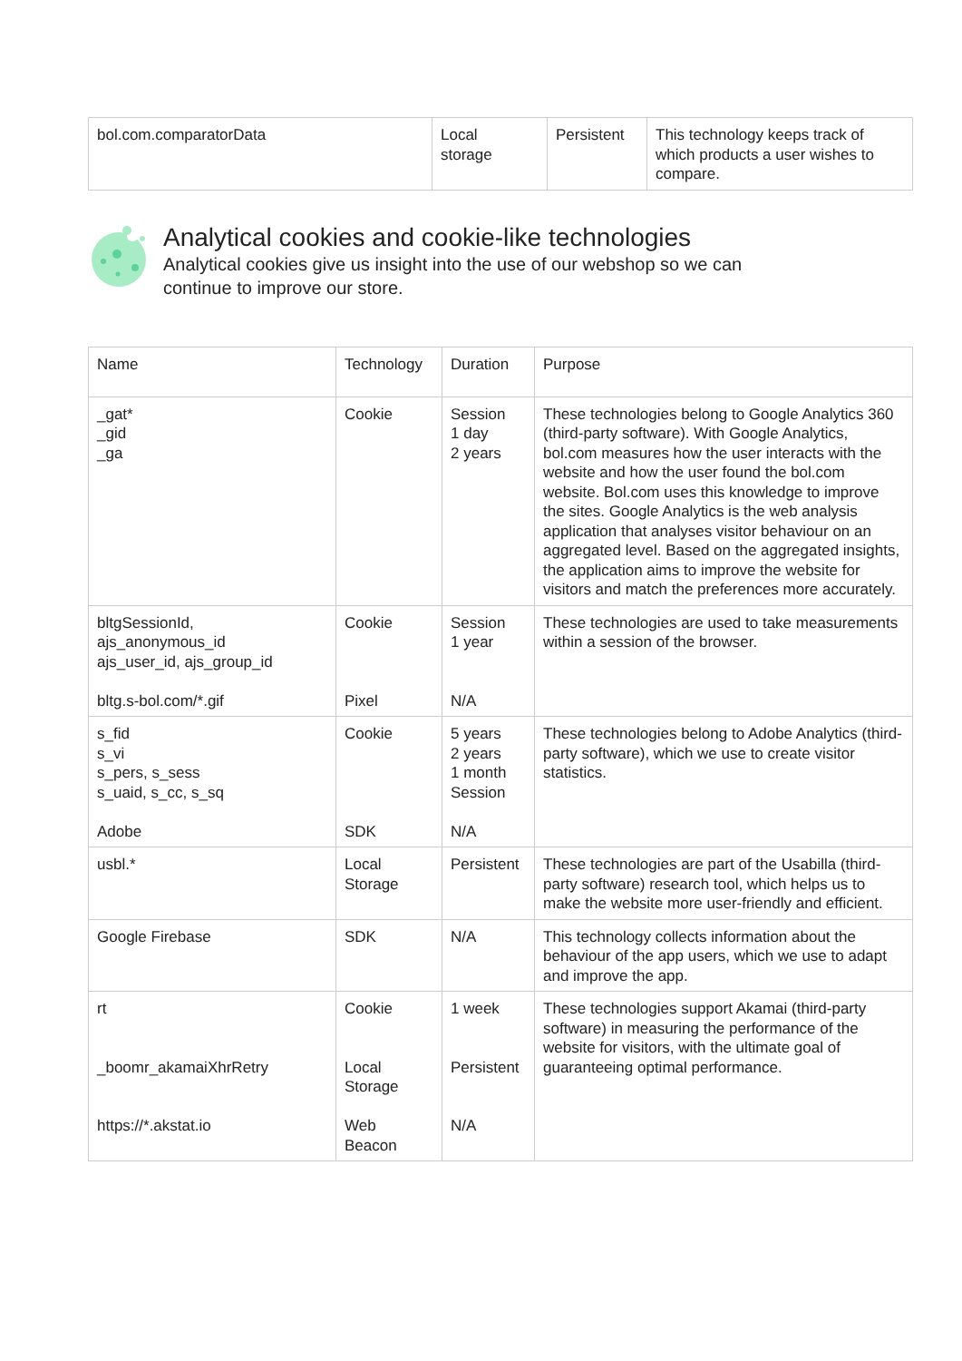| bol.com.comparatorData | Local storage | Persistent | This technology keeps track of which products a user wishes to compare. |
Analytical cookies and cookie-like technologies
Analytical cookies give us insight into the use of our webshop so we can
continue to improve our store.
| Name | Technology | Duration | Purpose |
| _gat* _gid _ga | Cookie | Session 1 day 2 years | These technologies belong to Google Analytics 360 (third-party software). With Google Analytics, bol.com measures how the user interacts with the website and how the user found the bol.com website. Bol.com uses this knowledge to improve the sites. Google Analytics is the web analysis application that analyses visitor behaviour on an aggregated level. Based on the aggregated insights, the application aims to improve the website for visitors and match the preferences more accurately. |
| bltgSessionId, ajs_anonymous_id ajs_user_id, ajs_group_id bltg.s-bol.com/*.gif | Cookie Pixel | Session 1 year N/A | These technologies are used to take measurements within a session of the browser. |
| s_fid s_vi s_pers, s_sess s_uaid, s_cc, s_sq Adobe | Cookie SDK | 5 years 2 years 1 month Session N/A | These technologies belong to Adobe Analytics (third-party software), which we use to create visitor statistics. |
| usbl.* | Local Storage | Persistent | These technologies are part of the Usabilla (third-party software) research tool, which helps us to make the website more user-friendly and efficient. |
| Google Firebase | SDK | N/A | This technology collects information about the behaviour of the app users, which we use to adapt and improve the app. |
| rt _boomr_akamaiXhrRetry https://*.akstat.io | Cookie Local Storage Web Beacon | 1 week Persistent N/A | These technologies support Akamai (third-party software) in measuring the performance of the website for visitors, with the ultimate goal of guaranteeing optimal performance. |